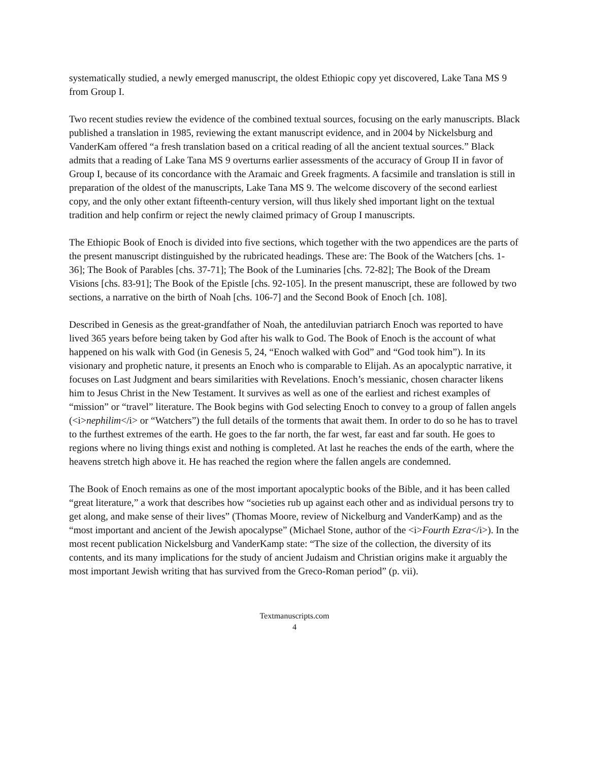systematically studied, a newly emerged manuscript, the oldest Ethiopic copy yet discovered, Lake Tana MS 9 from Group I.
Two recent studies review the evidence of the combined textual sources, focusing on the early manuscripts. Black published a translation in 1985, reviewing the extant manuscript evidence, and in 2004 by Nickelsburg and VanderKam offered “a fresh translation based on a critical reading of all the ancient textual sources.” Black admits that a reading of Lake Tana MS 9 overturns earlier assessments of the accuracy of Group II in favor of Group I, because of its concordance with the Aramaic and Greek fragments. A facsimile and translation is still in preparation of the oldest of the manuscripts, Lake Tana MS 9. The welcome discovery of the second earliest copy, and the only other extant fifteenth-century version, will thus likely shed important light on the textual tradition and help confirm or reject the newly claimed primacy of Group I manuscripts.
The Ethiopic Book of Enoch is divided into five sections, which together with the two appendices are the parts of the present manuscript distinguished by the rubricated headings. These are: The Book of the Watchers [chs. 1-36]; The Book of Parables [chs. 37-71]; The Book of the Luminaries [chs. 72-82]; The Book of the Dream Visions [chs. 83-91]; The Book of the Epistle [chs. 92-105]. In the present manuscript, these are followed by two sections, a narrative on the birth of Noah [chs. 106-7] and the Second Book of Enoch [ch. 108].
Described in Genesis as the great-grandfather of Noah, the antediluvian patriarch Enoch was reported to have lived 365 years before being taken by God after his walk to God. The Book of Enoch is the account of what happened on his walk with God (in Genesis 5, 24, “Enoch walked with God” and “God took him”). In its visionary and prophetic nature, it presents an Enoch who is comparable to Elijah. As an apocalyptic narrative, it focuses on Last Judgment and bears similarities with Revelations. Enoch’s messianic, chosen character likens him to Jesus Christ in the New Testament. It survives as well as one of the earliest and richest examples of “mission” or “travel” literature. The Book begins with God selecting Enoch to convey to a group of fallen angels (<i>nephilim</i> or “Watchers”) the full details of the torments that await them. In order to do so he has to travel to the furthest extremes of the earth. He goes to the far north, the far west, far east and far south. He goes to regions where no living things exist and nothing is completed. At last he reaches the ends of the earth, where the heavens stretch high above it. He has reached the region where the fallen angels are condemned.
The Book of Enoch remains as one of the most important apocalyptic books of the Bible, and it has been called “great literature,” a work that describes how “societies rub up against each other and as individual persons try to get along, and make sense of their lives” (Thomas Moore, review of Nickelburg and VanderKamp) and as the “most important and ancient of the Jewish apocalypse” (Michael Stone, author of the <i>Fourth Ezra</i>). In the most recent publication Nickelsburg and VanderKamp state: “The size of the collection, the diversity of its contents, and its many implications for the study of ancient Judaism and Christian origins make it arguably the most important Jewish writing that has survived from the Greco-Roman period” (p. vii).
Textmanuscripts.com
4